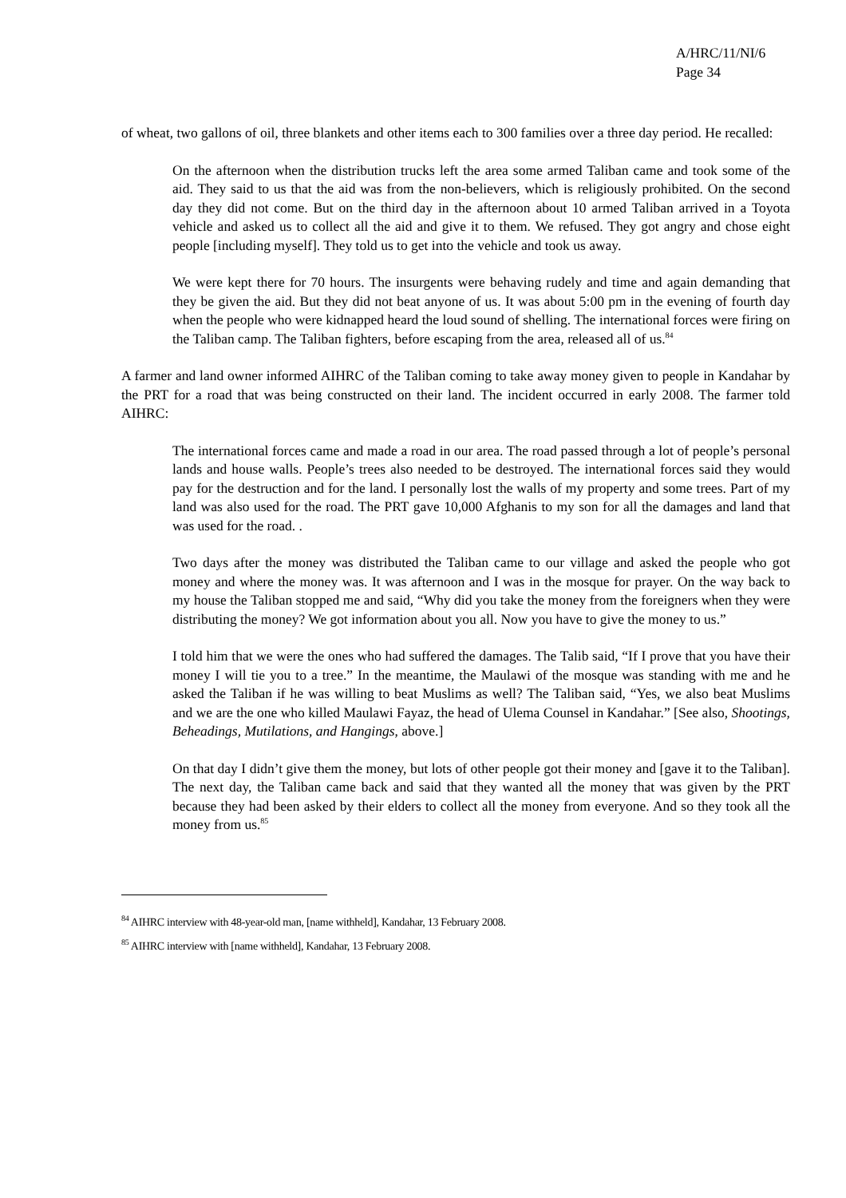A/HRC/11/NI/6
Page 34
of wheat, two gallons of oil, three blankets and other items each to 300 families over a three day period. He recalled:
On the afternoon when the distribution trucks left the area some armed Taliban came and took some of the aid. They said to us that the aid was from the non-believers, which is religiously prohibited. On the second day they did not come. But on the third day in the afternoon about 10 armed Taliban arrived in a Toyota vehicle and asked us to collect all the aid and give it to them. We refused. They got angry and chose eight people [including myself]. They told us to get into the vehicle and took us away.
We were kept there for 70 hours. The insurgents were behaving rudely and time and again demanding that they be given the aid. But they did not beat anyone of us. It was about 5:00 pm in the evening of fourth day when the people who were kidnapped heard the loud sound of shelling. The international forces were firing on the Taliban camp. The Taliban fighters, before escaping from the area, released all of us.<sup>84</sup>
A farmer and land owner informed AIHRC of the Taliban coming to take away money given to people in Kandahar by the PRT for a road that was being constructed on their land. The incident occurred in early 2008. The farmer told AIHRC:
The international forces came and made a road in our area. The road passed through a lot of people’s personal lands and house walls. People’s trees also needed to be destroyed. The international forces said they would pay for the destruction and for the land. I personally lost the walls of my property and some trees. Part of my land was also used for the road. The PRT gave 10,000 Afghanis to my son for all the damages and land that was used for the road. .
Two days after the money was distributed the Taliban came to our village and asked the people who got money and where the money was. It was afternoon and I was in the mosque for prayer. On the way back to my house the Taliban stopped me and said, “Why did you take the money from the foreigners when they were distributing the money? We got information about you all. Now you have to give the money to us.”
I told him that we were the ones who had suffered the damages. The Talib said, “If I prove that you have their money I will tie you to a tree.” In the meantime, the Maulawi of the mosque was standing with me and he asked the Taliban if he was willing to beat Muslims as well? The Taliban said, “Yes, we also beat Muslims and we are the one who killed Maulawi Fayaz, the head of Ulema Counsel in Kandahar.” [See also, Shootings, Beheadings, Mutilations, and Hangings, above.]
On that day I didn’t give them the money, but lots of other people got their money and [gave it to the Taliban]. The next day, the Taliban came back and said that they wanted all the money that was given by the PRT because they had been asked by their elders to collect all the money from everyone. And so they took all the money from us.<sup>85</sup>
<sup>84</sup> AIHRC interview with 48-year-old man, [name withheld], Kandahar, 13 February 2008.
<sup>85</sup> AIHRC interview with [name withheld], Kandahar, 13 February 2008.